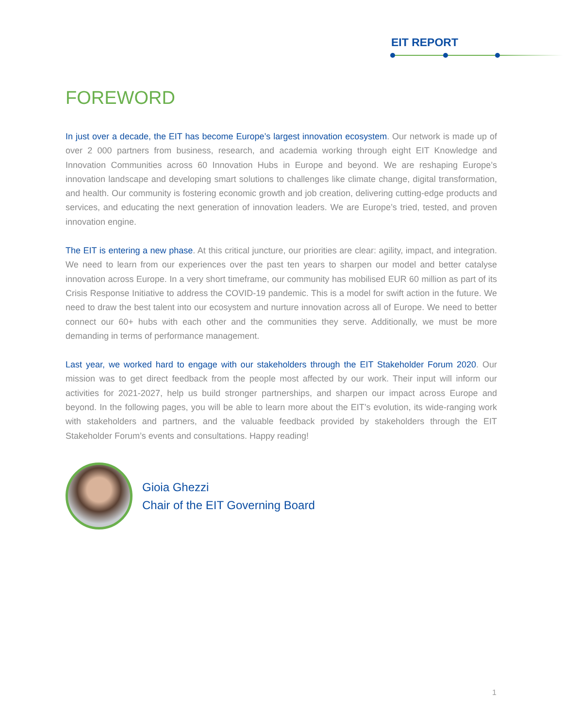EIT REPORT
FOREWORD
In just over a decade, the EIT has become Europe’s largest innovation ecosystem. Our network is made up of over 2 000 partners from business, research, and academia working through eight EIT Knowledge and Innovation Communities across 60 Innovation Hubs in Europe and beyond. We are reshaping Europe’s innovation landscape and developing smart solutions to challenges like climate change, digital transformation, and health. Our community is fostering economic growth and job creation, delivering cutting-edge products and services, and educating the next generation of innovation leaders. We are Europe’s tried, tested, and proven innovation engine.
The EIT is entering a new phase. At this critical juncture, our priorities are clear: agility, impact, and integration. We need to learn from our experiences over the past ten years to sharpen our model and better catalyse innovation across Europe. In a very short timeframe, our community has mobilised EUR 60 million as part of its Crisis Response Initiative to address the COVID-19 pandemic. This is a model for swift action in the future. We need to draw the best talent into our ecosystem and nurture innovation across all of Europe. We need to better connect our 60+ hubs with each other and the communities they serve. Additionally, we must be more demanding in terms of performance management.
Last year, we worked hard to engage with our stakeholders through the EIT Stakeholder Forum 2020. Our mission was to get direct feedback from the people most affected by our work. Their input will inform our activities for 2021-2027, help us build stronger partnerships, and sharpen our impact across Europe and beyond. In the following pages, you will be able to learn more about the EIT’s evolution, its wide-ranging work with stakeholders and partners, and the valuable feedback provided by stakeholders through the EIT Stakeholder Forum’s events and consultations. Happy reading!
Gioia Ghezzi
Chair of the EIT Governing Board
1